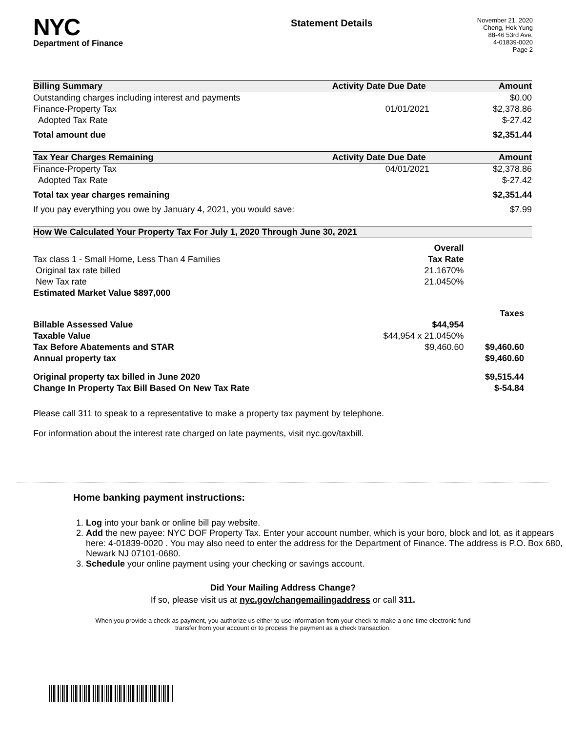NYC
Department of Finance
Statement Details
November 21, 2020
Cheng, Hok Yung
88-46 53rd Ave.
4-01839-0020
Page 2
| Billing Summary | Activity Date | Due Date | Amount |
| --- | --- | --- | --- |
| Outstanding charges including interest and payments | | | $0.00 |
| Finance-Property Tax | | 01/01/2021 | $2,378.86 |
| Adopted Tax Rate | | | $-27.42 |
| Total amount due | | | $2,351.44 |
| Tax Year Charges Remaining | Activity Date | Due Date | Amount |
| Finance-Property Tax | | 04/01/2021 | $2,378.86 |
| Adopted Tax Rate | | | $-27.42 |
| Total tax year charges remaining | | | $2,351.44 |
| If you pay everything you owe by January 4, 2021, you would save: | | | $7.99 |
| How We Calculated Your Property Tax For July 1, 2020 Through June 30, 2021 | | |
| --- | --- | --- |
| | Overall | |
| Tax class 1 - Small Home, Less Than 4 Families | Tax Rate | |
| Original tax rate billed | 21.1670% | |
| New Tax rate | 21.0450% | |
| Estimated Market Value $897,000 | | |
| | | Taxes |
| Billable Assessed Value | $44,954 | |
| Taxable Value | $44,954 x 21.0450% | |
| Tax Before Abatements and STAR | $9,460.60 | $9,460.60 |
| Annual property tax | | $9,460.60 |
| Original property tax billed in June 2020 | | $9,515.44 |
| Change In Property Tax Bill Based On New Tax Rate | | $-54.84 |
Please call 311 to speak to a representative to make a property tax payment by telephone.
For information about the interest rate charged on late payments, visit nyc.gov/taxbill.
Home banking payment instructions:
1. Log into your bank or online bill pay website.
2. Add the new payee: NYC DOF Property Tax. Enter your account number, which is your boro, block and lot, as it appears here: 4-01839-0020 . You may also need to enter the address for the Department of Finance. The address is P.O. Box 680, Newark NJ 07101-0680.
3. Schedule your online payment using your checking or savings account.
Did Your Mailing Address Change?
If so, please visit us at nyc.gov/changemailingaddress or call 311.
When you provide a check as payment, you authorize us either to use information from your check to make a one-time electronic fund transfer from your account or to process the payment as a check transaction.